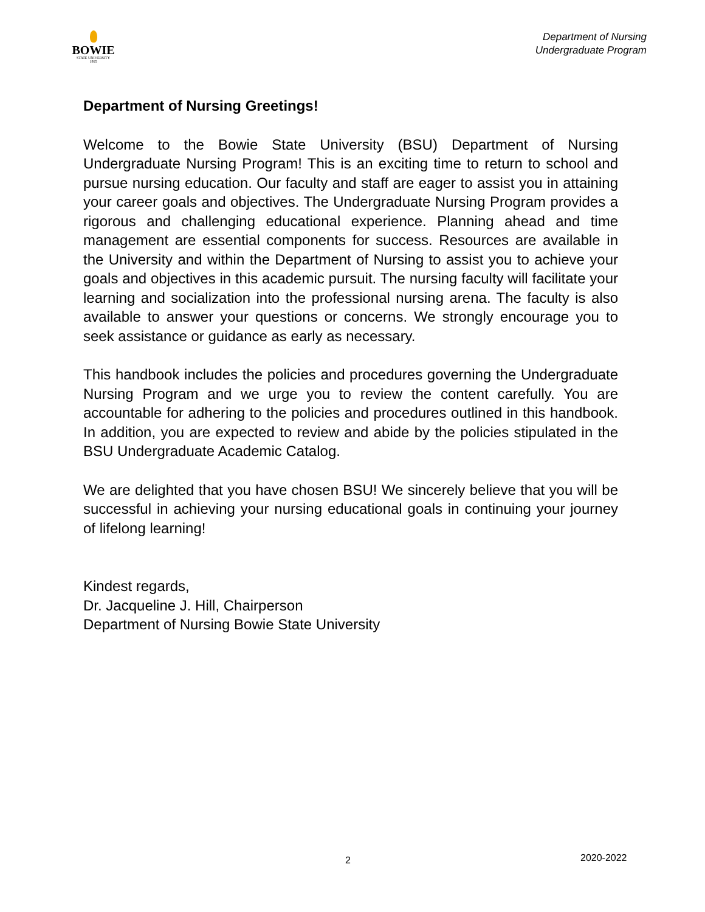BOWIE
STATE UNIVERSITY
1865
Department of Nursing
Undergraduate Program
Department of Nursing Greetings!
Welcome to the Bowie State University (BSU) Department of Nursing Undergraduate Nursing Program! This is an exciting time to return to school and pursue nursing education. Our faculty and staff are eager to assist you in attaining your career goals and objectives. The Undergraduate Nursing Program provides a rigorous and challenging educational experience. Planning ahead and time management are essential components for success. Resources are available in the University and within the Department of Nursing to assist you to achieve your goals and objectives in this academic pursuit. The nursing faculty will facilitate your learning and socialization into the professional nursing arena. The faculty is also available to answer your questions or concerns. We strongly encourage you to seek assistance or guidance as early as necessary.
This handbook includes the policies and procedures governing the Undergraduate Nursing Program and we urge you to review the content carefully. You are accountable for adhering to the policies and procedures outlined in this handbook. In addition, you are expected to review and abide by the policies stipulated in the BSU Undergraduate Academic Catalog.
We are delighted that you have chosen BSU! We sincerely believe that you will be successful in achieving your nursing educational goals in continuing your journey of lifelong learning!
Kindest regards,
Dr. Jacqueline J. Hill, Chairperson
Department of Nursing Bowie State University
2 2020-2022